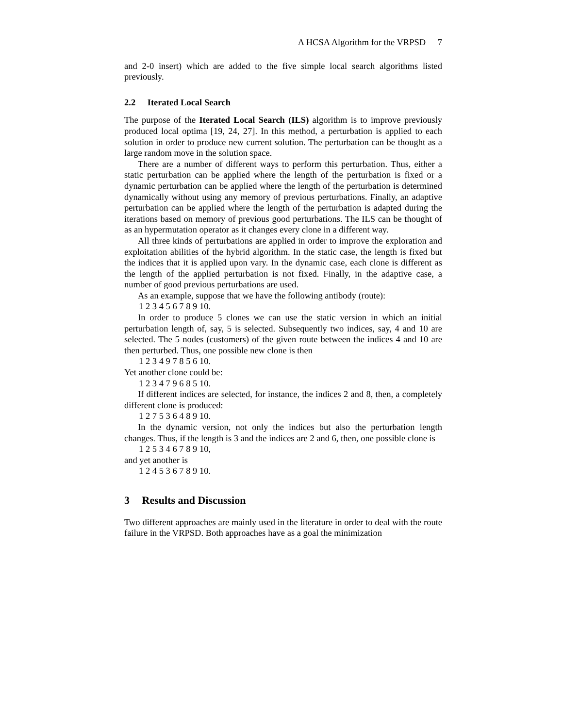A HCSA Algorithm for the VRPSD 7
and 2-0 insert) which are added to the five simple local search algorithms listed previously.
2.2 Iterated Local Search
The purpose of the Iterated Local Search (ILS) algorithm is to improve previously produced local optima [19, 24, 27]. In this method, a perturbation is applied to each solution in order to produce new current solution. The perturbation can be thought as a large random move in the solution space.
There are a number of different ways to perform this perturbation. Thus, either a static perturbation can be applied where the length of the perturbation is fixed or a dynamic perturbation can be applied where the length of the perturbation is determined dynamically without using any memory of previous perturbations. Finally, an adaptive perturbation can be applied where the length of the perturbation is adapted during the iterations based on memory of previous good perturbations. The ILS can be thought of as an hypermutation operator as it changes every clone in a different way.
All three kinds of perturbations are applied in order to improve the exploration and exploitation abilities of the hybrid algorithm. In the static case, the length is fixed but the indices that it is applied upon vary. In the dynamic case, each clone is different as the length of the applied perturbation is not fixed. Finally, in the adaptive case, a number of good previous perturbations are used.
As an example, suppose that we have the following antibody (route):
1 2 3 4 5 6 7 8 9 10.
In order to produce 5 clones we can use the static version in which an initial perturbation length of, say, 5 is selected. Subsequently two indices, say, 4 and 10 are selected. The 5 nodes (customers) of the given route between the indices 4 and 10 are then perturbed. Thus, one possible new clone is then
1 2 3 4 9 7 8 5 6 10.
Yet another clone could be:
1 2 3 4 7 9 6 8 5 10.
If different indices are selected, for instance, the indices 2 and 8, then, a completely different clone is produced:
1 2 7 5 3 6 4 8 9 10.
In the dynamic version, not only the indices but also the perturbation length changes. Thus, if the length is 3 and the indices are 2 and 6, then, one possible clone is
1 2 5 3 4 6 7 8 9 10,
and yet another is
1 2 4 5 3 6 7 8 9 10.
3 Results and Discussion
Two different approaches are mainly used in the literature in order to deal with the route failure in the VRPSD. Both approaches have as a goal the minimization